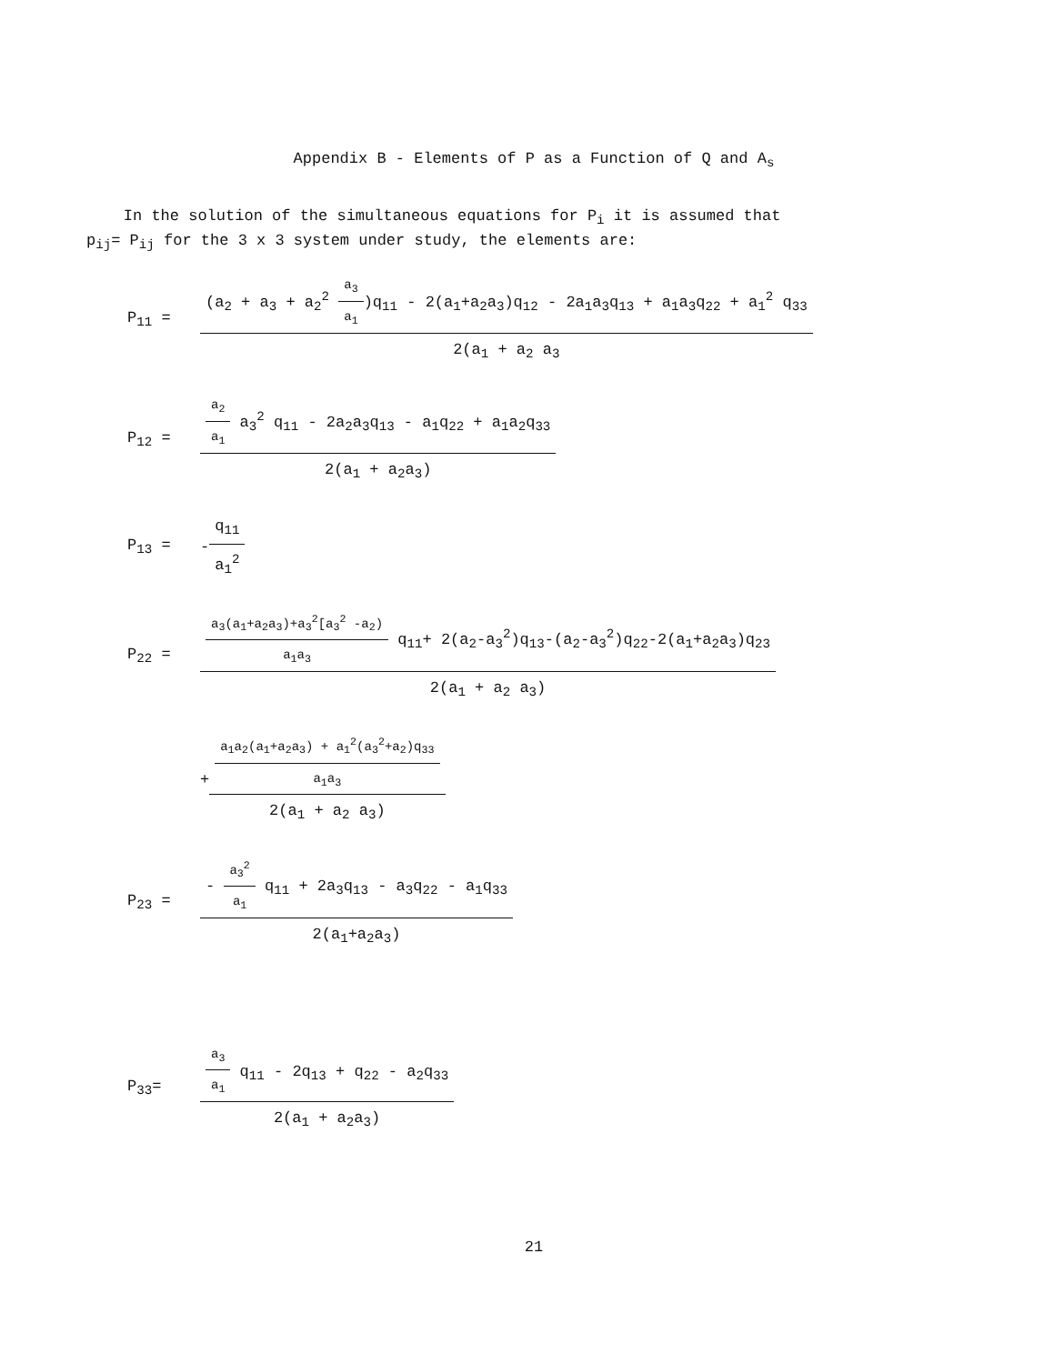Appendix B - Elements of P as a Function of Q and A<sub>s</sub>
In the solution of the simultaneous equations for P<sub>i</sub> it is assumed that
p<sub>ij</sub>= P<sub>ij</sub> for the 3 x 3 system under study, the elements are:
P<sub>11</sub> =
(a<sub>2</sub> + a<sub>3</sub> + a<sub>2</sub><sup>2</sup> a<sub>3</sub> a<sub>1</sub>)q<sub>11</sub> - 2(a<sub>1</sub>+a<sub>2</sub>a<sub>3</sub>)q<sub>12</sub> - 2a<sub>1</sub>a<sub>3</sub>q<sub>13</sub> + a<sub>1</sub>a<sub>3</sub>q<sub>22</sub> + a<sub>1</sub><sup>2</sup> q<sub>33</sub>
2(a<sub>1</sub> + a<sub>2</sub> a<sub>3</sub>
P<sub>12</sub> =
a<sub>2</sub> a<sub>1</sub> a<sub>3</sub><sup>2</sup> q<sub>11</sub> - 2a<sub>2</sub>a<sub>3</sub>q<sub>13</sub> - a<sub>1</sub>q<sub>22</sub> + a<sub>1</sub>a<sub>2</sub>q<sub>33</sub>
2(a<sub>1</sub> + a<sub>2</sub>a<sub>3</sub>)
P<sub>13</sub> =
-
q<sub>11</sub>
a<sub>1</sub><sup>2</sup>
P<sub>22</sub> =
a<sub>3</sub>(a<sub>1</sub>+a<sub>2</sub>a<sub>3</sub>)+a<sub>3</sub><sup>2</sup>[a<sub>3</sub><sup>2</sup> -a<sub>2</sub>) a<sub>1</sub>a<sub>3</sub> q<sub>11</sub>+ 2(a<sub>2</sub>-a<sub>3</sub><sup>2</sup>)q<sub>13</sub>-(a<sub>2</sub>-a<sub>3</sub><sup>2</sup>)q<sub>22</sub>-2(a<sub>1</sub>+a<sub>2</sub>a<sub>3</sub>)q<sub>23</sub>
2(a<sub>1</sub> + a<sub>2</sub> a<sub>3</sub>)
+
a<sub>1</sub>a<sub>2</sub>(a<sub>1</sub>+a<sub>2</sub>a<sub>3</sub>) + a<sub>1</sub><sup>2</sup>(a<sub>3</sub><sup>2</sup>+a<sub>2</sub>)q<sub>33</sub> a<sub>1</sub>a<sub>3</sub>
2(a<sub>1</sub> + a<sub>2</sub> a<sub>3</sub>)
P<sub>23</sub> =
- a<sub>3</sub><sup>2</sup> a<sub>1</sub> q<sub>11</sub> + 2a<sub>3</sub>q<sub>13</sub> - a<sub>3</sub>q<sub>22</sub> - a<sub>1</sub>q<sub>33</sub>
2(a<sub>1</sub>+a<sub>2</sub>a<sub>3</sub>)
P<sub>33</sub>=
a<sub>3</sub> a<sub>1</sub> q<sub>11</sub> - 2q<sub>13</sub> + q<sub>22</sub> - a<sub>2</sub>q<sub>33</sub>
2(a<sub>1</sub> + a<sub>2</sub>a<sub>3</sub>)
21